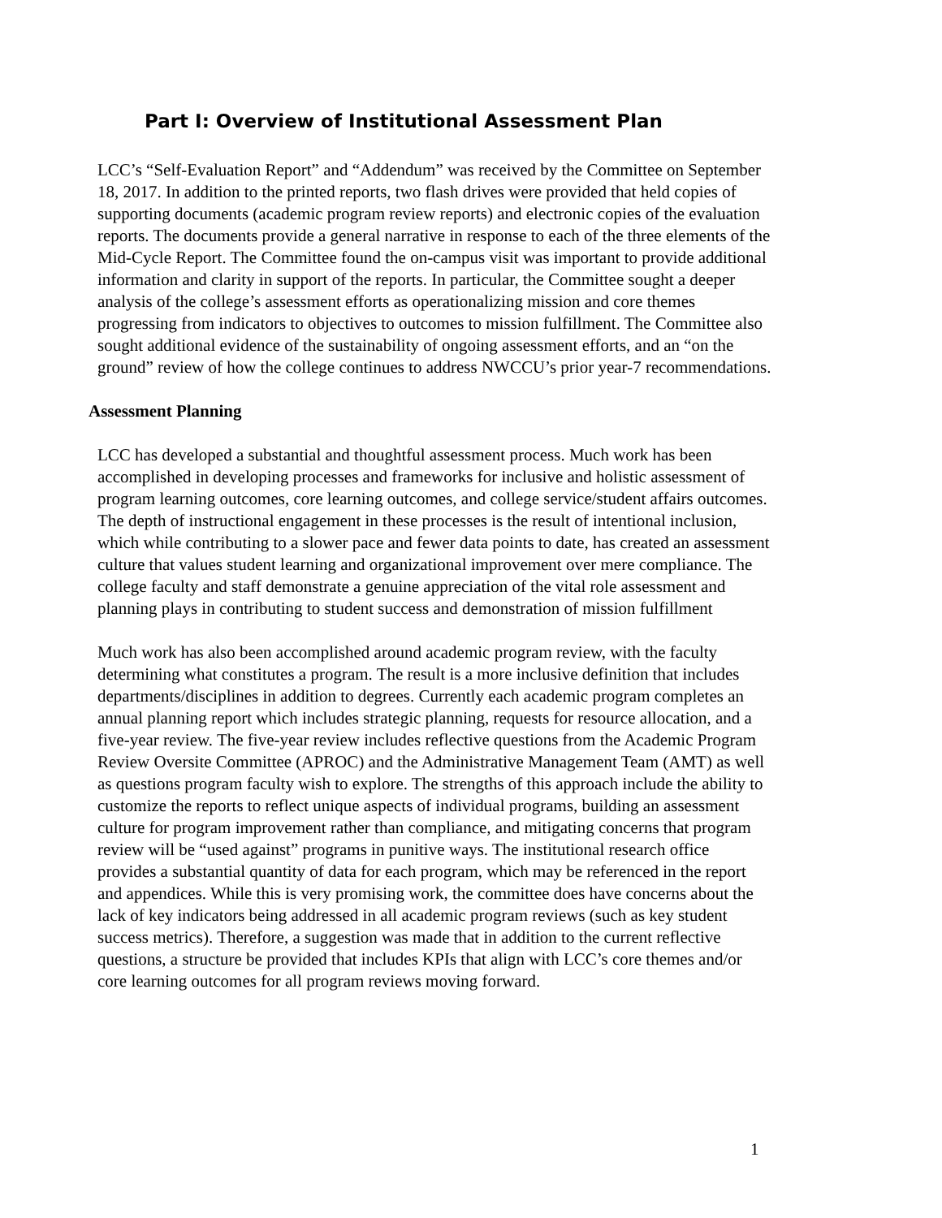Part I: Overview of Institutional Assessment Plan
LCC’s “Self-Evaluation Report” and “Addendum” was received by the Committee on September 18, 2017. In addition to the printed reports, two flash drives were provided that held copies of supporting documents (academic program review reports) and electronic copies of the evaluation reports. The documents provide a general narrative in response to each of the three elements of the Mid-Cycle Report. The Committee found the on-campus visit was important to provide additional information and clarity in support of the reports. In particular, the Committee sought a deeper analysis of the college’s assessment efforts as operationalizing mission and core themes progressing from indicators to objectives to outcomes to mission fulfillment. The Committee also sought additional evidence of the sustainability of ongoing assessment efforts, and an “on the ground” review of how the college continues to address NWCCU’s prior year-7 recommendations.
Assessment Planning
LCC has developed a substantial and thoughtful assessment process. Much work has been accomplished in developing processes and frameworks for inclusive and holistic assessment of program learning outcomes, core learning outcomes, and college service/student affairs outcomes. The depth of instructional engagement in these processes is the result of intentional inclusion, which while contributing to a slower pace and fewer data points to date, has created an assessment culture that values student learning and organizational improvement over mere compliance. The college faculty and staff demonstrate a genuine appreciation of the vital role assessment and planning plays in contributing to student success and demonstration of mission fulfillment
Much work has also been accomplished around academic program review, with the faculty determining what constitutes a program. The result is a more inclusive definition that includes departments/disciplines in addition to degrees. Currently each academic program completes an annual planning report which includes strategic planning, requests for resource allocation, and a five-year review. The five-year review includes reflective questions from the Academic Program Review Oversite Committee (APROC) and the Administrative Management Team (AMT) as well as questions program faculty wish to explore. The strengths of this approach include the ability to customize the reports to reflect unique aspects of individual programs, building an assessment culture for program improvement rather than compliance, and mitigating concerns that program review will be “used against” programs in punitive ways. The institutional research office provides a substantial quantity of data for each program, which may be referenced in the report and appendices. While this is very promising work, the committee does have concerns about the lack of key indicators being addressed in all academic program reviews (such as key student success metrics). Therefore, a suggestion was made that in addition to the current reflective questions, a structure be provided that includes KPIs that align with LCC’s core themes and/or core learning outcomes for all program reviews moving forward.
1